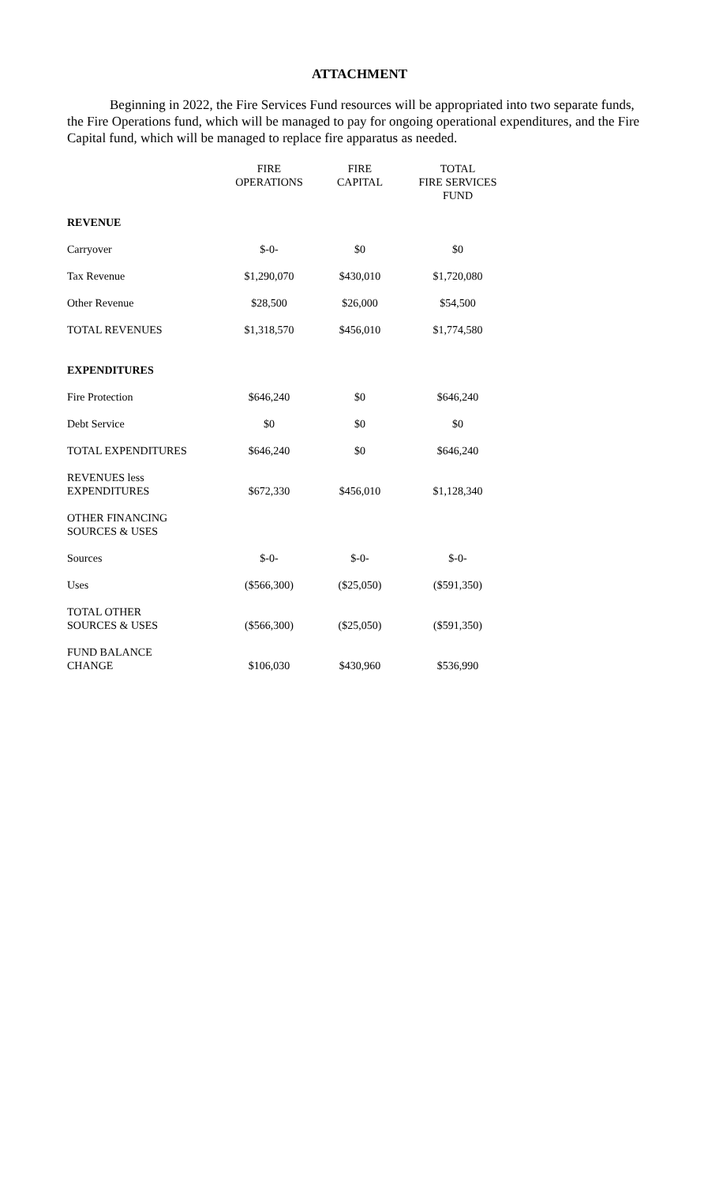ATTACHMENT
Beginning in 2022, the Fire Services Fund resources will be appropriated into two separate funds, the Fire Operations fund, which will be managed to pay for ongoing operational expenditures, and the Fire Capital fund, which will be managed to replace fire apparatus as needed.
| | FIRE OPERATIONS | FIRE CAPITAL | TOTAL FIRE SERVICES FUND |
| --- | --- | --- | --- |
| REVENUE | | | |
| Carryover | $-0- | $0 | $0 |
| Tax Revenue | $1,290,070 | $430,010 | $1,720,080 |
| Other Revenue | $28,500 | $26,000 | $54,500 |
| TOTAL REVENUES | $1,318,570 | $456,010 | $1,774,580 |
| EXPENDITURES | | | |
| Fire Protection | $646,240 | $0 | $646,240 |
| Debt Service | $0 | $0 | $0 |
| TOTAL EXPENDITURES | $646,240 | $0 | $646,240 |
| REVENUES less EXPENDITURES | $672,330 | $456,010 | $1,128,340 |
| OTHER FINANCING SOURCES & USES | | | |
| Sources | $-0- | $-0- | $-0- |
| Uses | ($566,300) | ($25,050) | ($591,350) |
| TOTAL OTHER SOURCES & USES | ($566,300) | ($25,050) | ($591,350) |
| FUND BALANCE CHANGE | $106,030 | $430,960 | $536,990 |